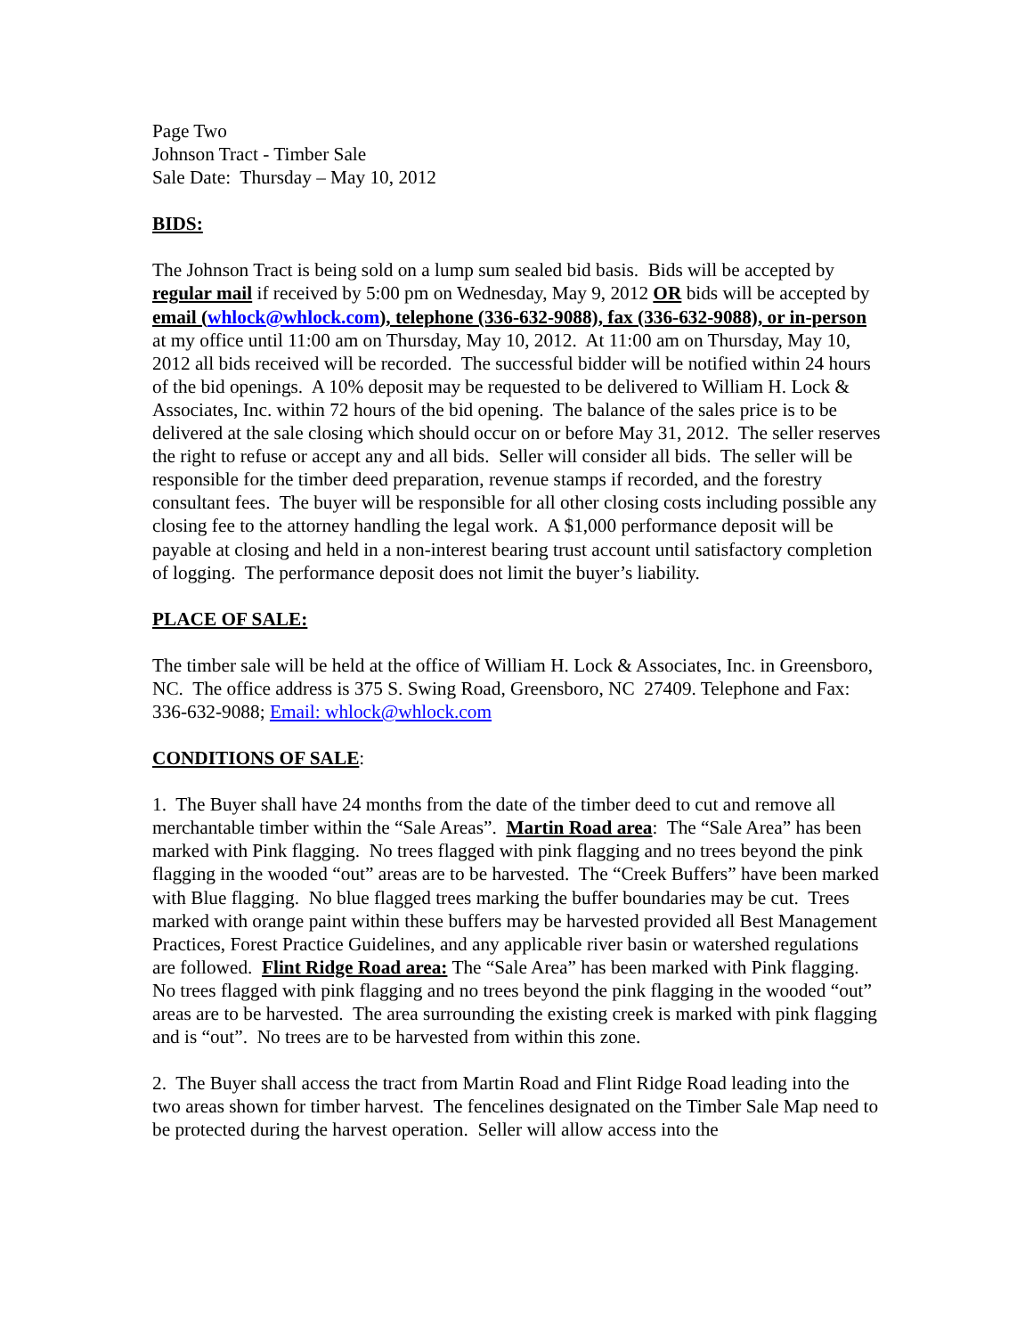Page Two
Johnson Tract - Timber Sale
Sale Date: Thursday – May 10, 2012
BIDS:
The Johnson Tract is being sold on a lump sum sealed bid basis. Bids will be accepted by regular mail if received by 5:00 pm on Wednesday, May 9, 2012 OR bids will be accepted by email (whlock@whlock.com), telephone (336-632-9088), fax (336-632-9088), or in-person at my office until 11:00 am on Thursday, May 10, 2012. At 11:00 am on Thursday, May 10, 2012 all bids received will be recorded. The successful bidder will be notified within 24 hours of the bid openings. A 10% deposit may be requested to be delivered to William H. Lock & Associates, Inc. within 72 hours of the bid opening. The balance of the sales price is to be delivered at the sale closing which should occur on or before May 31, 2012. The seller reserves the right to refuse or accept any and all bids. Seller will consider all bids. The seller will be responsible for the timber deed preparation, revenue stamps if recorded, and the forestry consultant fees. The buyer will be responsible for all other closing costs including possible any closing fee to the attorney handling the legal work. A $1,000 performance deposit will be payable at closing and held in a non-interest bearing trust account until satisfactory completion of logging. The performance deposit does not limit the buyer’s liability.
PLACE OF SALE:
The timber sale will be held at the office of William H. Lock & Associates, Inc. in Greensboro, NC. The office address is 375 S. Swing Road, Greensboro, NC 27409. Telephone and Fax: 336-632-9088; Email: whlock@whlock.com
CONDITIONS OF SALE:
1. The Buyer shall have 24 months from the date of the timber deed to cut and remove all merchantable timber within the “Sale Areas”. Martin Road area: The “Sale Area” has been marked with Pink flagging. No trees flagged with pink flagging and no trees beyond the pink flagging in the wooded “out” areas are to be harvested. The “Creek Buffers” have been marked with Blue flagging. No blue flagged trees marking the buffer boundaries may be cut. Trees marked with orange paint within these buffers may be harvested provided all Best Management Practices, Forest Practice Guidelines, and any applicable river basin or watershed regulations are followed. Flint Ridge Road area: The “Sale Area” has been marked with Pink flagging. No trees flagged with pink flagging and no trees beyond the pink flagging in the wooded “out” areas are to be harvested. The area surrounding the existing creek is marked with pink flagging and is “out”. No trees are to be harvested from within this zone.
2. The Buyer shall access the tract from Martin Road and Flint Ridge Road leading into the two areas shown for timber harvest. The fencelines designated on the Timber Sale Map need to be protected during the harvest operation. Seller will allow access into the